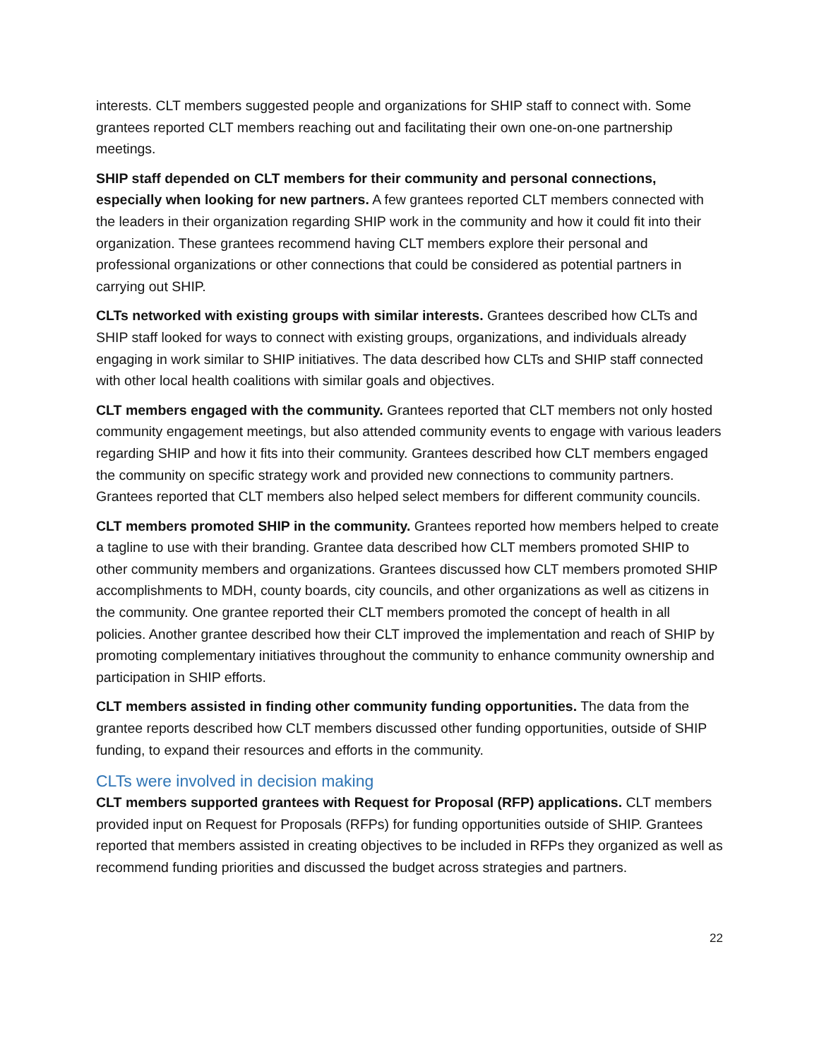interests. CLT members suggested people and organizations for SHIP staff to connect with. Some grantees reported CLT members reaching out and facilitating their own one-on-one partnership meetings.
SHIP staff depended on CLT members for their community and personal connections, especially when looking for new partners. A few grantees reported CLT members connected with the leaders in their organization regarding SHIP work in the community and how it could fit into their organization. These grantees recommend having CLT members explore their personal and professional organizations or other connections that could be considered as potential partners in carrying out SHIP.
CLTs networked with existing groups with similar interests. Grantees described how CLTs and SHIP staff looked for ways to connect with existing groups, organizations, and individuals already engaging in work similar to SHIP initiatives. The data described how CLTs and SHIP staff connected with other local health coalitions with similar goals and objectives.
CLT members engaged with the community. Grantees reported that CLT members not only hosted community engagement meetings, but also attended community events to engage with various leaders regarding SHIP and how it fits into their community. Grantees described how CLT members engaged the community on specific strategy work and provided new connections to community partners. Grantees reported that CLT members also helped select members for different community councils.
CLT members promoted SHIP in the community. Grantees reported how members helped to create a tagline to use with their branding. Grantee data described how CLT members promoted SHIP to other community members and organizations. Grantees discussed how CLT members promoted SHIP accomplishments to MDH, county boards, city councils, and other organizations as well as citizens in the community. One grantee reported their CLT members promoted the concept of health in all policies. Another grantee described how their CLT improved the implementation and reach of SHIP by promoting complementary initiatives throughout the community to enhance community ownership and participation in SHIP efforts.
CLT members assisted in finding other community funding opportunities. The data from the grantee reports described how CLT members discussed other funding opportunities, outside of SHIP funding, to expand their resources and efforts in the community.
CLTs were involved in decision making
CLT members supported grantees with Request for Proposal (RFP) applications. CLT members provided input on Request for Proposals (RFPs) for funding opportunities outside of SHIP. Grantees reported that members assisted in creating objectives to be included in RFPs they organized as well as recommend funding priorities and discussed the budget across strategies and partners.
22